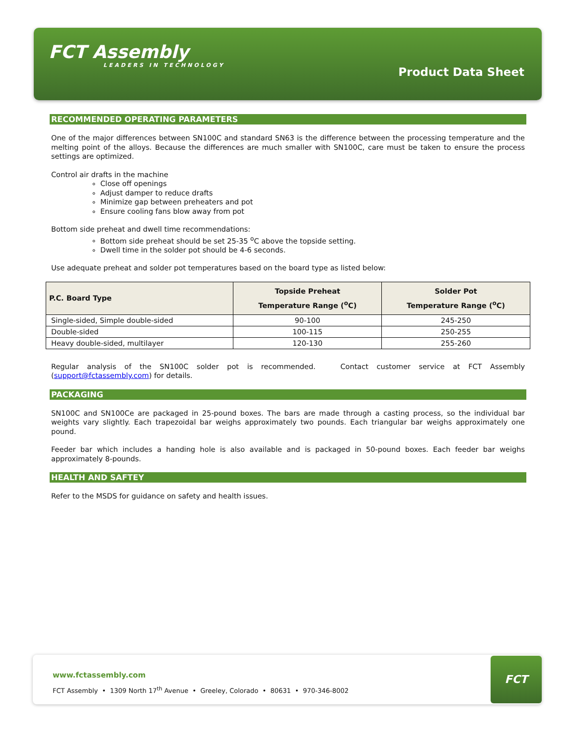FCT Assembly
LEADERS IN TECHNOLOGY
Product Data Sheet
RECOMMENDED OPERATING PARAMETERS
One of the major differences between SN100C and standard SN63 is the difference between the processing temperature and the melting point of the alloys. Because the differences are much smaller with SN100C, care must be taken to ensure the process settings are optimized.
Control air drafts in the machine
Close off openings
Adjust damper to reduce drafts
Minimize gap between preheaters and pot
Ensure cooling fans blow away from pot
Bottom side preheat and dwell time recommendations:
Bottom side preheat should be set 25-35 <sup>o</sup>C above the topside setting.
Dwell time in the solder pot should be 4-6 seconds.
Use adequate preheat and solder pot temperatures based on the board type as listed below:
| P.C. Board Type | Topside Preheat Temperature Range (<sup>o</sup>C) | Solder Pot Temperature Range (<sup>o</sup>C) |
| --- | --- | --- |
| Single-sided, Simple double-sided | 90-100 | 245-250 |
| Double-sided | 100-115 | 250-255 |
| Heavy double-sided, multilayer | 120-130 | 255-260 |
Regular analysis of the SN100C solder pot is recommended. Contact customer service at FCT Assembly (support@fctassembly.com) for details.
PACKAGING
SN100C and SN100Ce are packaged in 25-pound boxes. The bars are made through a casting process, so the individual bar weights vary slightly. Each trapezoidal bar weighs approximately two pounds. Each triangular bar weighs approximately one pound.
Feeder bar which includes a handing hole is also available and is packaged in 50-pound boxes. Each feeder bar weighs approximately 8-pounds.
HEALTH AND SAFTEY
Refer to the MSDS for guidance on safety and health issues.
www.fctassembly.com
FCT Assembly • 1309 North 17<sup>th</sup> Avenue • Greeley, Colorado • 80631 • 970-346-8002
FCT